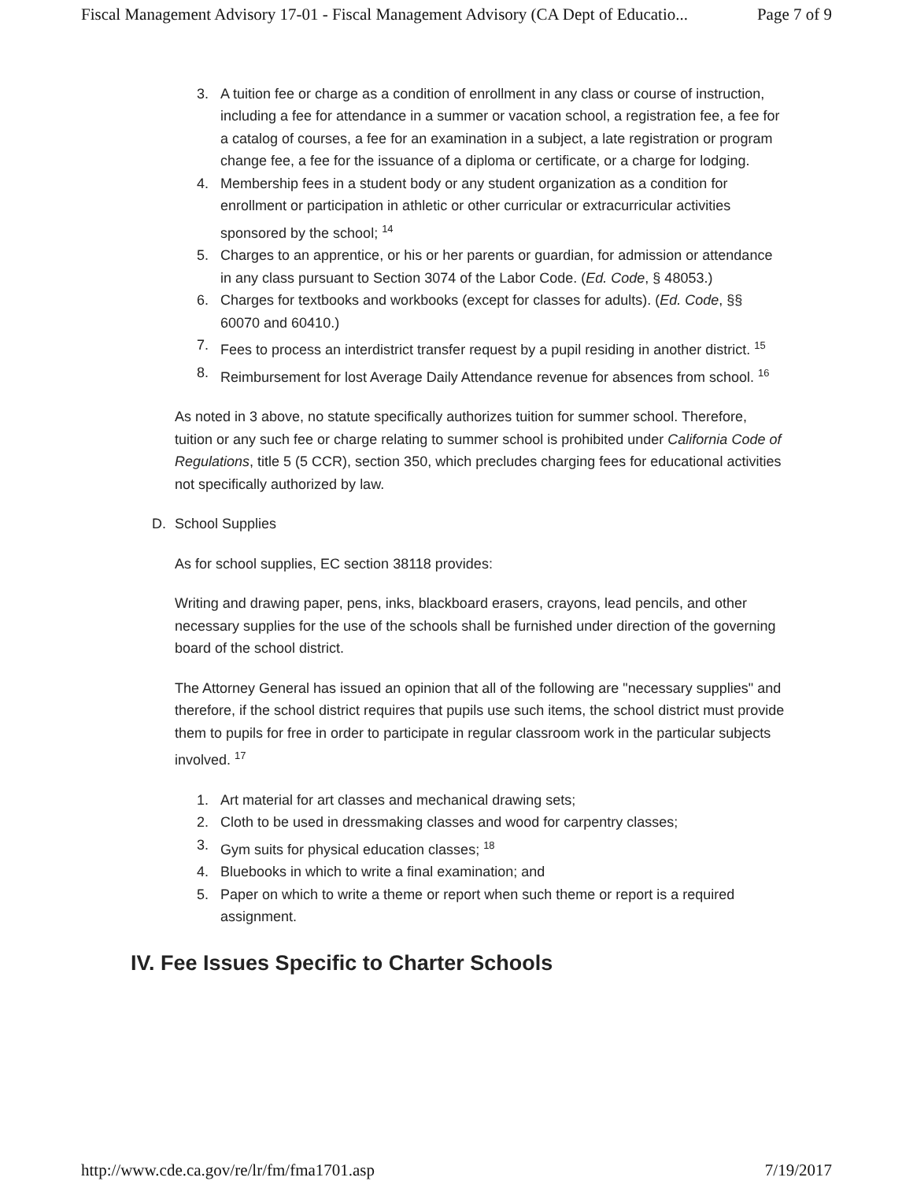Fiscal Management Advisory 17-01 - Fiscal Management Advisory (CA Dept of Educatio... Page 7 of 9
3. A tuition fee or charge as a condition of enrollment in any class or course of instruction, including a fee for attendance in a summer or vacation school, a registration fee, a fee for a catalog of courses, a fee for an examination in a subject, a late registration or program change fee, a fee for the issuance of a diploma or certificate, or a charge for lodging.
4. Membership fees in a student body or any student organization as a condition for enrollment or participation in athletic or other curricular or extracurricular activities sponsored by the school; <sup>14</sup>
5. Charges to an apprentice, or his or her parents or guardian, for admission or attendance in any class pursuant to Section 3074 of the Labor Code. (Ed. Code, § 48053.)
6. Charges for textbooks and workbooks (except for classes for adults). (Ed. Code, §§ 60070 and 60410.)
7. Fees to process an interdistrict transfer request by a pupil residing in another district. <sup>15</sup>
8. Reimbursement for lost Average Daily Attendance revenue for absences from school. <sup>16</sup>
As noted in 3 above, no statute specifically authorizes tuition for summer school. Therefore, tuition or any such fee or charge relating to summer school is prohibited under California Code of Regulations, title 5 (5 CCR), section 350, which precludes charging fees for educational activities not specifically authorized by law.
D. School Supplies
As for school supplies, EC section 38118 provides:
Writing and drawing paper, pens, inks, blackboard erasers, crayons, lead pencils, and other necessary supplies for the use of the schools shall be furnished under direction of the governing board of the school district.
The Attorney General has issued an opinion that all of the following are "necessary supplies" and therefore, if the school district requires that pupils use such items, the school district must provide them to pupils for free in order to participate in regular classroom work in the particular subjects involved. <sup>17</sup>
1. Art material for art classes and mechanical drawing sets;
2. Cloth to be used in dressmaking classes and wood for carpentry classes;
3. Gym suits for physical education classes; <sup>18</sup>
4. Bluebooks in which to write a final examination; and
5. Paper on which to write a theme or report when such theme or report is a required assignment.
IV. Fee Issues Specific to Charter Schools
http://www.cde.ca.gov/re/lr/fm/fma1701.asp 7/19/2017